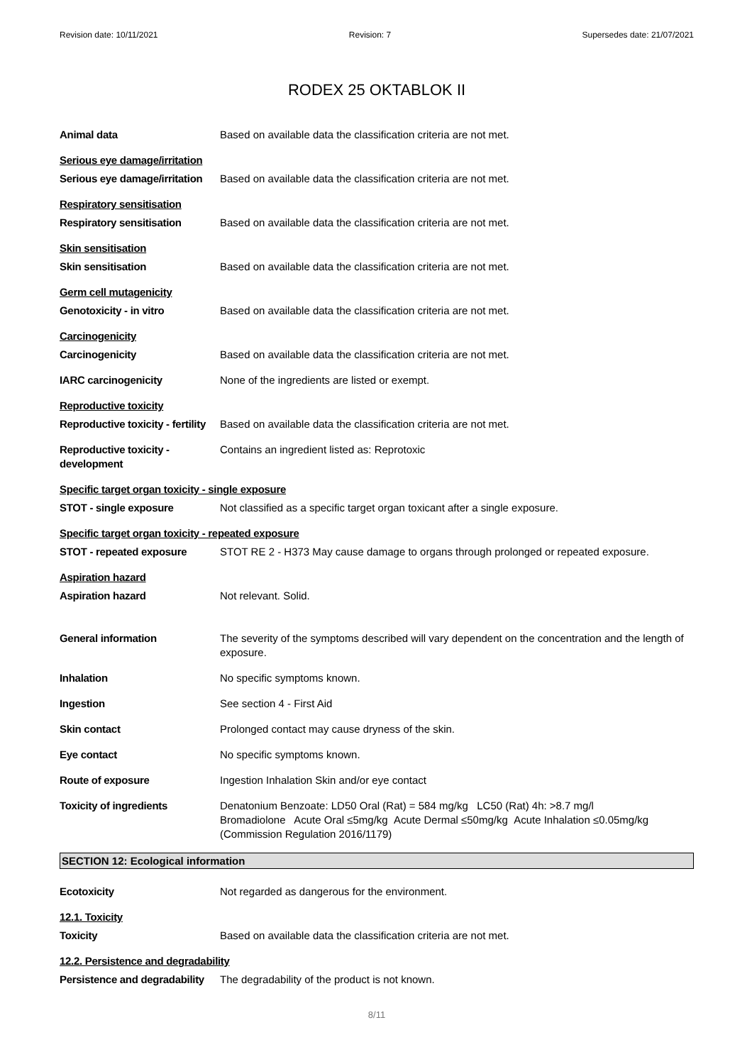Revision date: 10/11/2021 Revision: 7 Supersedes date: 21/07/2021
RODEX 25 OKTABLOK II
Animal data Based on available data the classification criteria are not met.
Serious eye damage/irritation
Serious eye damage/irritation
Based on available data the classification criteria are not met.
Respiratory sensitisation
Respiratory sensitisation Based on available data the classification criteria are not met.
Skin sensitisation
Skin sensitisation Based on available data the classification criteria are not met.
Germ cell mutagenicity
Genotoxicity - in vitro Based on available data the classification criteria are not met.
Carcinogenicity
Carcinogenicity Based on available data the classification criteria are not met.
IARC carcinogenicity None of the ingredients are listed or exempt.
Reproductive toxicity
Reproductive toxicity - fertility
Based on available data the classification criteria are not met.
Reproductive toxicity - development
Contains an ingredient listed as: Reprotoxic
Specific target organ toxicity - single exposure
STOT - single exposure Not classified as a specific target organ toxicant after a single exposure.
Specific target organ toxicity - repeated exposure
STOT - repeated exposure STOT RE 2 - H373 May cause damage to organs through prolonged or repeated exposure.
Aspiration hazard
Aspiration hazard Not relevant. Solid.
General information The severity of the symptoms described will vary dependent on the concentration and the length of exposure.
Inhalation No specific symptoms known.
Ingestion See section 4 - First Aid
Skin contact Prolonged contact may cause dryness of the skin.
Eye contact No specific symptoms known.
Route of exposure Ingestion Inhalation Skin and/or eye contact
Toxicity of ingredients Denatonium Benzoate: LD50 Oral (Rat) = 584 mg/kg LC50 (Rat) 4h: >8.7 mg/l
Bromadiolone Acute Oral ≤5mg/kg Acute Dermal ≤50mg/kg Acute Inhalation ≤0.05mg/kg (Commission Regulation 2016/1179)
SECTION 12: Ecological information
Ecotoxicity Not regarded as dangerous for the environment.
12.1. Toxicity
Toxicity Based on available data the classification criteria are not met.
12.2. Persistence and degradability
Persistence and degradability
The degradability of the product is not known.
8/11